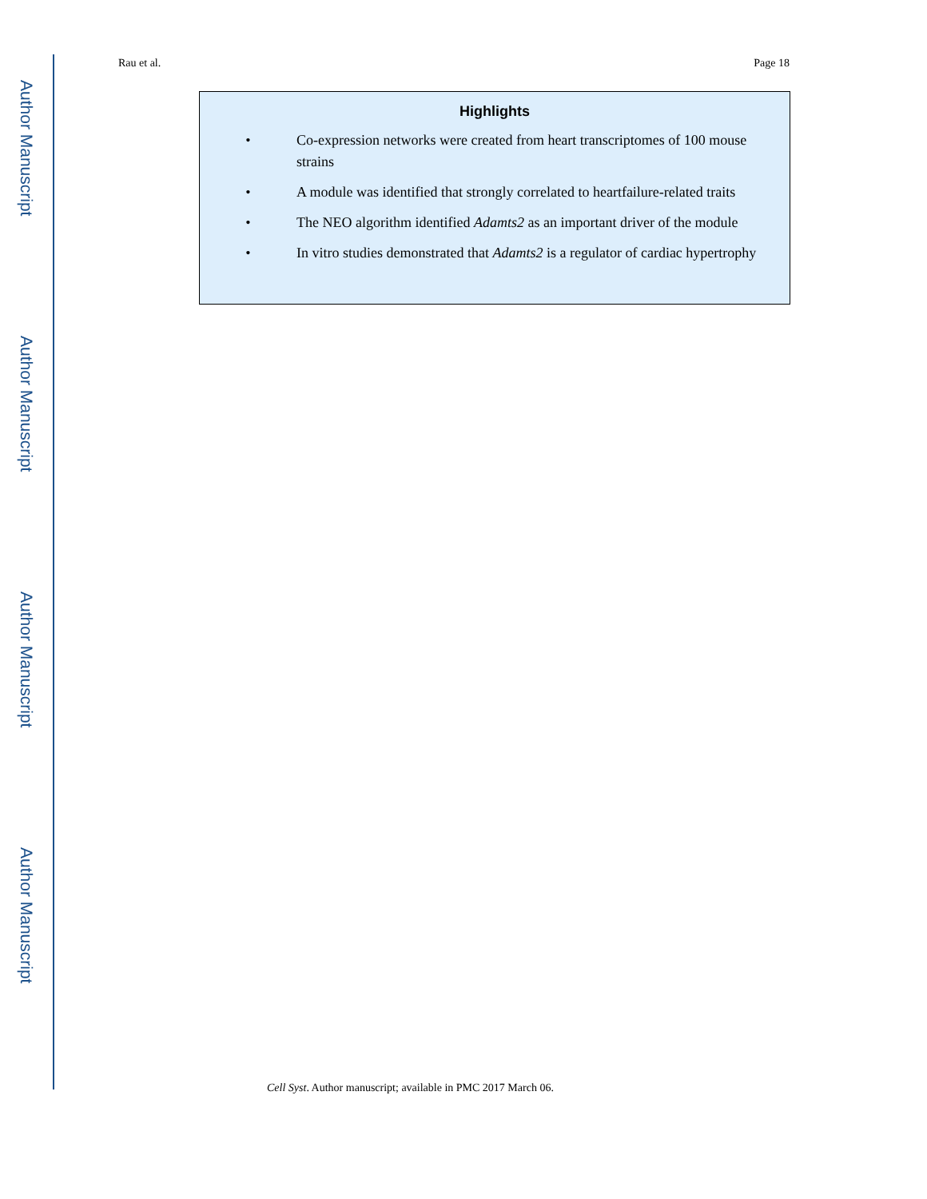Author Manuscript
Author Manuscript
Author Manuscript
Author Manuscript
Rau et al. Page 18
Highlights
• Co-expression networks were created from heart transcriptomes of 100 mouse strains
• A module was identified that strongly correlated to heartfailure-related traits
• The NEO algorithm identified Adamts2 as an important driver of the module
• In vitro studies demonstrated that Adamts2 is a regulator of cardiac hypertrophy
Cell Syst. Author manuscript; available in PMC 2017 March 06.